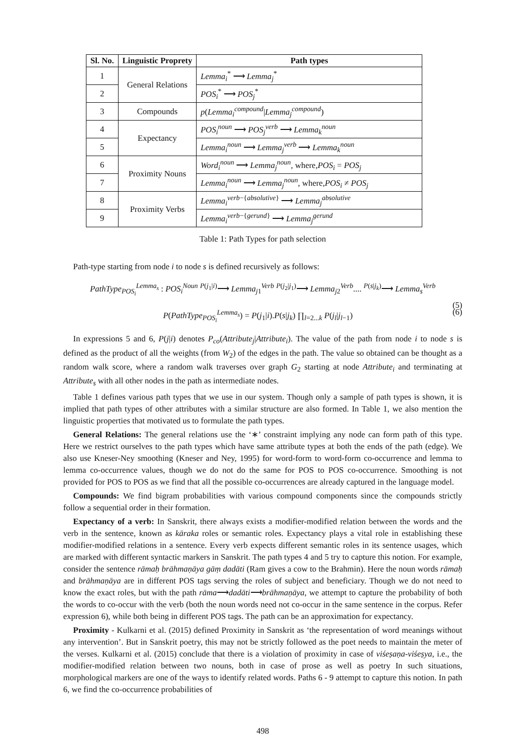| Sl. No. | Linguistic Proprety | Path types |
| --- | --- | --- |
| 1 | General Relations | Lemma<sub>i</sub><sup>*</sup> ⟶ Lemma<sub>j</sub><sup>*</sup> |
| 2 | | POS<sub>i</sub><sup>*</sup> ⟶ POS<sub>j</sub><sup>*</sup> |
| 3 | Compounds | p ( Lemma<sub>i</sub><sup>compound</sup>/ Lemma<sub>j</sub><sup>compound</sup>) |
| 4 | Expectancy | POS<sub>i</sub><sup>noun</sup> ⟶ POS<sub>j</sub><sup>verb</sup> ⟶ Lemma<sub>k</sub><sup>noun</sup> |
| 5 | | Lemma<sub>i</sub><sup>noun</sup> ⟶ Lemma<sub>j</sub><sup>verb</sup> ⟶ Lemma<sub>k</sub><sup>noun</sup> |
| 6 | Proximity Nouns | Word<sub>i</sub><sup>noun</sup> ⟶ Lemma<sub>j</sub><sup>noun</sup>, where, POS<sub>i</sub> = POS<sub>j</sub> |
| 7 | | Lemma<sub>i</sub><sup>noun</sup> ⟶ Lemma<sub>j</sub><sup>noun</sup>, where, POS<sub>i</sub> ≠ POS<sub>j</sub> |
| 8 | Proximity Verbs | Lemma<sub>i</sub><sup>verb−{absolutive}</sup> ⟶ Lemma<sub>j</sub><sup>absolutive</sup> |
| 9 | | Lemma<sub>i</sub><sup>verb−{gerund}</sup> ⟶ Lemma<sub>j</sub><sup>gerund</sup> |
Table 1: Path Types for path selection
Path-type starting from node i to node s is defined recursively as follows:
PathType<sub>POS<sub>i</sub></sub><sup>Lemma<sub>s</sub></sup> : POS<sub>i</sub><sup>Noun</sup> <sup>P(j<sub>1</sub>|i)</sup>⟶ Lemma<sub>j1</sub><sup>Verb</sup> <sup>P(j<sub>2</sub>|j<sub>1</sub>)</sup>⟶ Lemma<sub>j2</sub><sup>Verb</sup>.... <sup>P(s|j<sub>k</sub>)</sup>⟶ Lemma<sub>s</sub><sup>Verb</sup>
(5)
P(PathType<sub>POS<sub>i</sub></sub><sup>Lemma<sub>s</sub></sup>) = P(j<sub>1</sub>|i).P(s|j<sub>k</sub>) ∏<sub>l=2...k</sub> P(j<sub>l</sub>|j<sub>l−1</sub>) (6)
In expressions 5 and 6, P(j|i) denotes P<sub>co</sub>(Attribute<sub>j</sub>|Attribute<sub>i</sub>). The value of the path from node i to node s is defined as the product of all the weights (from W<sub>2</sub>) of the edges in the path. The value so obtained can be thought as a random walk score, where a random walk traverses over graph G<sub>2</sub> starting at node Attribute<sub>i</sub> and terminating at Attribute<sub>s</sub> with all other nodes in the path as intermediate nodes.
Table 1 defines various path types that we use in our system. Though only a sample of path types is shown, it is implied that path types of other attributes with a similar structure are also formed. In Table 1, we also mention the linguistic properties that motivated us to formulate the path types.
General Relations: The general relations use the ‘∗’ constraint implying any node can form path of this type. Here we restrict ourselves to the path types which have same attribute types at both the ends of the path (edge). We also use Kneser-Ney smoothing (Kneser and Ney, 1995) for word-form to word-form co-occurrence and lemma to lemma co-occurrence values, though we do not do the same for POS to POS co-occurrence. Smoothing is not provided for POS to POS as we find that all the possible co-occurrences are already captured in the language model.
Compounds: We find bigram probabilities with various compound components since the compounds strictly follow a sequential order in their formation.
Expectancy of a verb: In Sanskrit, there always exists a modifier-modified relation between the words and the verb in the sentence, known as kāraka roles or semantic roles. Expectancy plays a vital role in establishing these modifier-modified relations in a sentence. Every verb expects different semantic roles in its sentence usages, which are marked with different syntactic markers in Sanskrit. The path types 4 and 5 try to capture this notion. For example, consider the sentence rāmaḥ brāhmaṇāya gāṃ dadāti (Ram gives a cow to the Brahmin). Here the noun words rāmaḥ and brāhmaṇāya are in different POS tags serving the roles of subject and beneficiary. Though we do not need to know the exact roles, but with the path rāma⟶dadāti⟶brāhmaṇāya, we attempt to capture the probability of both the words to co-occur with the verb (both the noun words need not co-occur in the same sentence in the corpus. Refer expression 6), while both being in different POS tags. The path can be an approximation for expectancy.
Proximity - Kulkarni et al. (2015) defined Proximity in Sanskrit as ‘the representation of word meanings without any intervention’. But in Sanskrit poetry, this may not be strictly followed as the poet needs to maintain the meter of the verses. Kulkarni et al. (2015) conclude that there is a violation of proximity in case of viśeṣaṇa-viśeṣya, i.e., the modifier-modified relation between two nouns, both in case of prose as well as poetry In such situations, morphological markers are one of the ways to identify related words. Paths 6 - 9 attempt to capture this notion. In path 6, we find the co-occurrence probabilities of
498